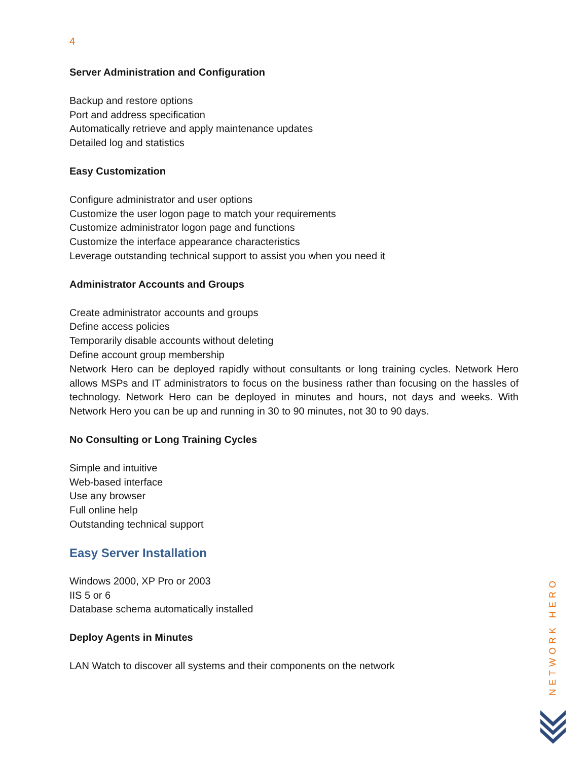4
Server Administration and Configuration
Backup and restore options
Port and address specification
Automatically retrieve and apply maintenance updates
Detailed log and statistics
Easy Customization
Configure administrator and user options
Customize the user logon page to match your requirements
Customize administrator logon page and functions
Customize the interface appearance characteristics
Leverage outstanding technical support to assist you when you need it
Administrator Accounts and Groups
Create administrator accounts and groups
Define access policies
Temporarily disable accounts without deleting
Define account group membership
Network Hero can be deployed rapidly without consultants or long training cycles. Network Hero allows MSPs and IT administrators to focus on the business rather than focusing on the hassles of technology. Network Hero can be deployed in minutes and hours, not days and weeks. With Network Hero you can be up and running in 30 to 90 minutes, not 30 to 90 days.
No Consulting or Long Training Cycles
Simple and intuitive
Web-based interface
Use any browser
Full online help
Outstanding technical support
Easy Server Installation
Windows 2000, XP Pro or 2003
IIS 5 or 6
Database schema automatically installed
Deploy Agents in Minutes
LAN Watch to discover all systems and their components on the network
NETWORK HERO